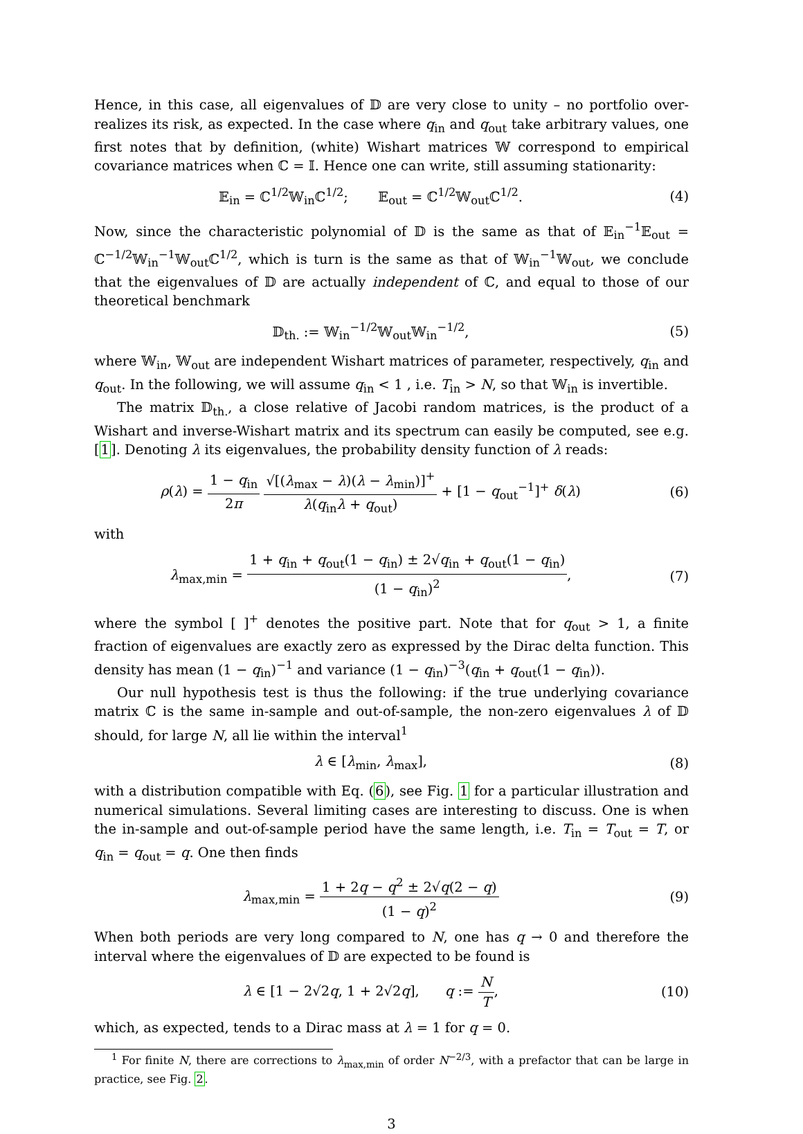Hence, in this case, all eigenvalues of 𝔻 are very close to unity – no portfolio over-realizes its risk, as expected. In the case where q<sub>in</sub> and q<sub>out</sub> take arbitrary values, one first notes that by definition, (white) Wishart matrices 𝕎 correspond to empirical covariance matrices when ℂ = 𝕀. Hence one can write, still assuming stationarity:
𝔼<sub>in</sub> = ℂ<sup>1/2</sup>𝕎<sub>in</sub>ℂ<sup>1/2</sup>; 𝔼<sub>out</sub> = ℂ<sup>1/2</sup>𝕎<sub>out</sub>ℂ<sup>1/2</sup>.
(4)
Now, since the characteristic polynomial of 𝔻 is the same as that of 𝔼<sub>in</sub><sup>−1</sup>𝔼<sub>out</sub> = ℂ<sup>−1/2</sup>𝕎<sub>in</sub><sup>−1</sup>𝕎<sub>out</sub>ℂ<sup>1/2</sup>, which is turn is the same as that of 𝕎<sub>in</sub><sup>−1</sup>𝕎<sub>out</sub>, we conclude that the eigenvalues of 𝔻 are actually independent of ℂ, and equal to those of our theoretical benchmark
𝔻<sub>th.</sub> := 𝕎<sub>in</sub><sup>−1/2</sup>𝕎<sub>out</sub>𝕎<sub>in</sub><sup>−1/2</sup>, (5)
where 𝕎<sub>in</sub>, 𝕎<sub>out</sub> are independent Wishart matrices of parameter, respectively, q<sub>in</sub> and q<sub>out</sub>. In the following, we will assume q<sub>in</sub> < 1 , i.e. T<sub>in</sub> > N, so that 𝕎<sub>in</sub> is invertible.
The matrix 𝔻<sub>th.</sub>, a close relative of Jacobi random matrices, is the product of a Wishart and inverse-Wishart matrix and its spectrum can easily be computed, see e.g. [1]. Denoting λ its eigenvalues, the probability density function of λ reads:
ρ(λ) = 1 − q<sub>in</sub> 2π √[(λ<sub>max</sub> − λ)(λ − λ<sub>min</sub>)]<sup>+</sup> λ(q<sub>in</sub>λ + q<sub>out</sub>) + [1 − q<sub>out</sub><sup>−1</sup>]<sup>+</sup> δ(λ)
(6)
with
λ<sub>max,min</sub> = 1 + q<sub>in</sub> + q<sub>out</sub>(1 − q<sub>in</sub>) ± 2√q<sub>in</sub> + q<sub>out</sub>(1 − q<sub>in</sub>) (1 − q<sub>in</sub>)<sup>2</sup>,
(7)
where the symbol [ ]<sup>+</sup> denotes the positive part. Note that for q<sub>out</sub> > 1, a finite fraction of eigenvalues are exactly zero as expressed by the Dirac delta function. This density has mean (1 − q<sub>in</sub>)<sup>−1</sup> and variance (1 − q<sub>in</sub>)<sup>−3</sup>(q<sub>in</sub> + q<sub>out</sub>(1 − q<sub>in</sub>)).
Our null hypothesis test is thus the following: if the true underlying covariance matrix ℂ is the same in-sample and out-of-sample, the non-zero eigenvalues λ of 𝔻 should, for large N, all lie within the interval<sup>1</sup>
λ ∈ [λ<sub>min</sub>, λ<sub>max</sub>], (8)
with a distribution compatible with Eq. (6), see Fig. 1 for a particular illustration and numerical simulations. Several limiting cases are interesting to discuss. One is when the in-sample and out-of-sample period have the same length, i.e. T<sub>in</sub> = T<sub>out</sub> = T, or q<sub>in</sub> = q<sub>out</sub> = q. One then finds
λ<sub>max,min</sub> = 1 + 2q − q<sup>2</sup> ± 2√q(2 − q) (1 − q)<sup>2</sup>
(9)
When both periods are very long compared to N, one has q → 0 and therefore the interval where the eigenvalues of 𝔻 are expected to be found is
λ ∈ [1 − 2√2q, 1 + 2√2q], q := N T,
(10)
which, as expected, tends to a Dirac mass at λ = 1 for q = 0.
<sup>1</sup> For finite N, there are corrections to λ<sub>max,min</sub> of order N<sup>−2/3</sup>, with a prefactor that can be large in practice, see Fig. 2.
3